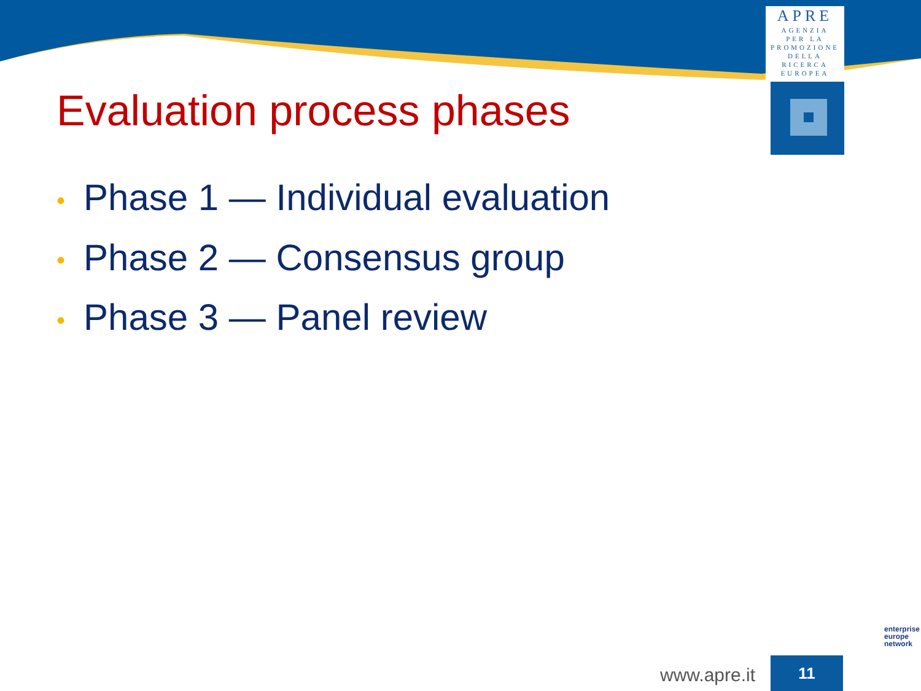APRE
AGENZIA
PER LA
PROMOZIONE
DELLA
RICERCA
EUROPEA
Evaluation process phases
• Phase 1 — Individual evaluation
• Phase 2 — Consensus group
• Phase 3 — Panel review
www.apre.it 11
enterprise
europe
network